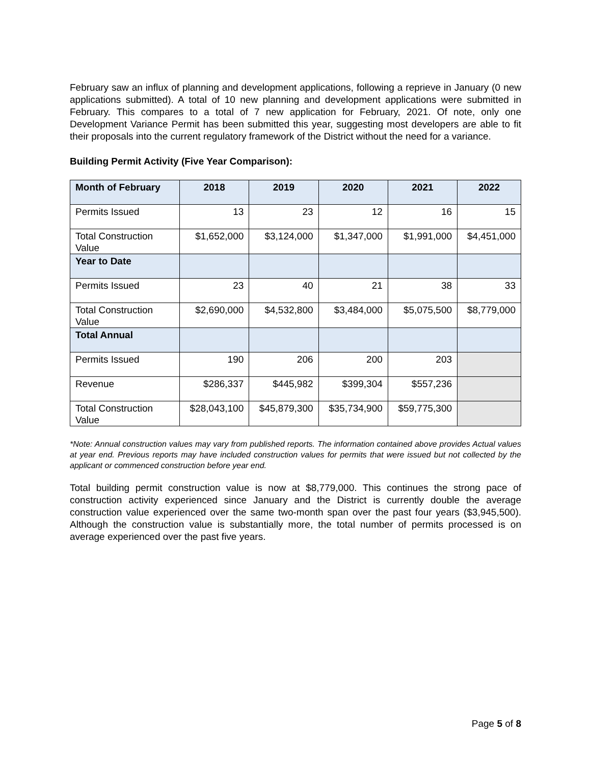February saw an influx of planning and development applications, following a reprieve in January (0 new applications submitted). A total of 10 new planning and development applications were submitted in February. This compares to a total of 7 new application for February, 2021. Of note, only one Development Variance Permit has been submitted this year, suggesting most developers are able to fit their proposals into the current regulatory framework of the District without the need for a variance.
Building Permit Activity (Five Year Comparison):
| Month of February | 2018 | 2019 | 2020 | 2021 | 2022 |
| --- | --- | --- | --- | --- | --- |
| Permits Issued | 13 | 23 | 12 | 16 | 15 |
| Total Construction Value | $1,652,000 | $3,124,000 | $1,347,000 | $1,991,000 | $4,451,000 |
| Year to Date | | | | | |
| Permits Issued | 23 | 40 | 21 | 38 | 33 |
| Total Construction Value | $2,690,000 | $4,532,800 | $3,484,000 | $5,075,500 | $8,779,000 |
| Total Annual | | | | | |
| Permits Issued | 190 | 206 | 200 | 203 | |
| Revenue | $286,337 | $445,982 | $399,304 | $557,236 | |
| Total Construction Value | $28,043,100 | $45,879,300 | $35,734,900 | $59,775,300 | |
*Note: Annual construction values may vary from published reports. The information contained above provides Actual values at year end. Previous reports may have included construction values for permits that were issued but not collected by the applicant or commenced construction before year end.
Total building permit construction value is now at $8,779,000. This continues the strong pace of construction activity experienced since January and the District is currently double the average construction value experienced over the same two-month span over the past four years ($3,945,500). Although the construction value is substantially more, the total number of permits processed is on average experienced over the past five years.
Page 5 of 8